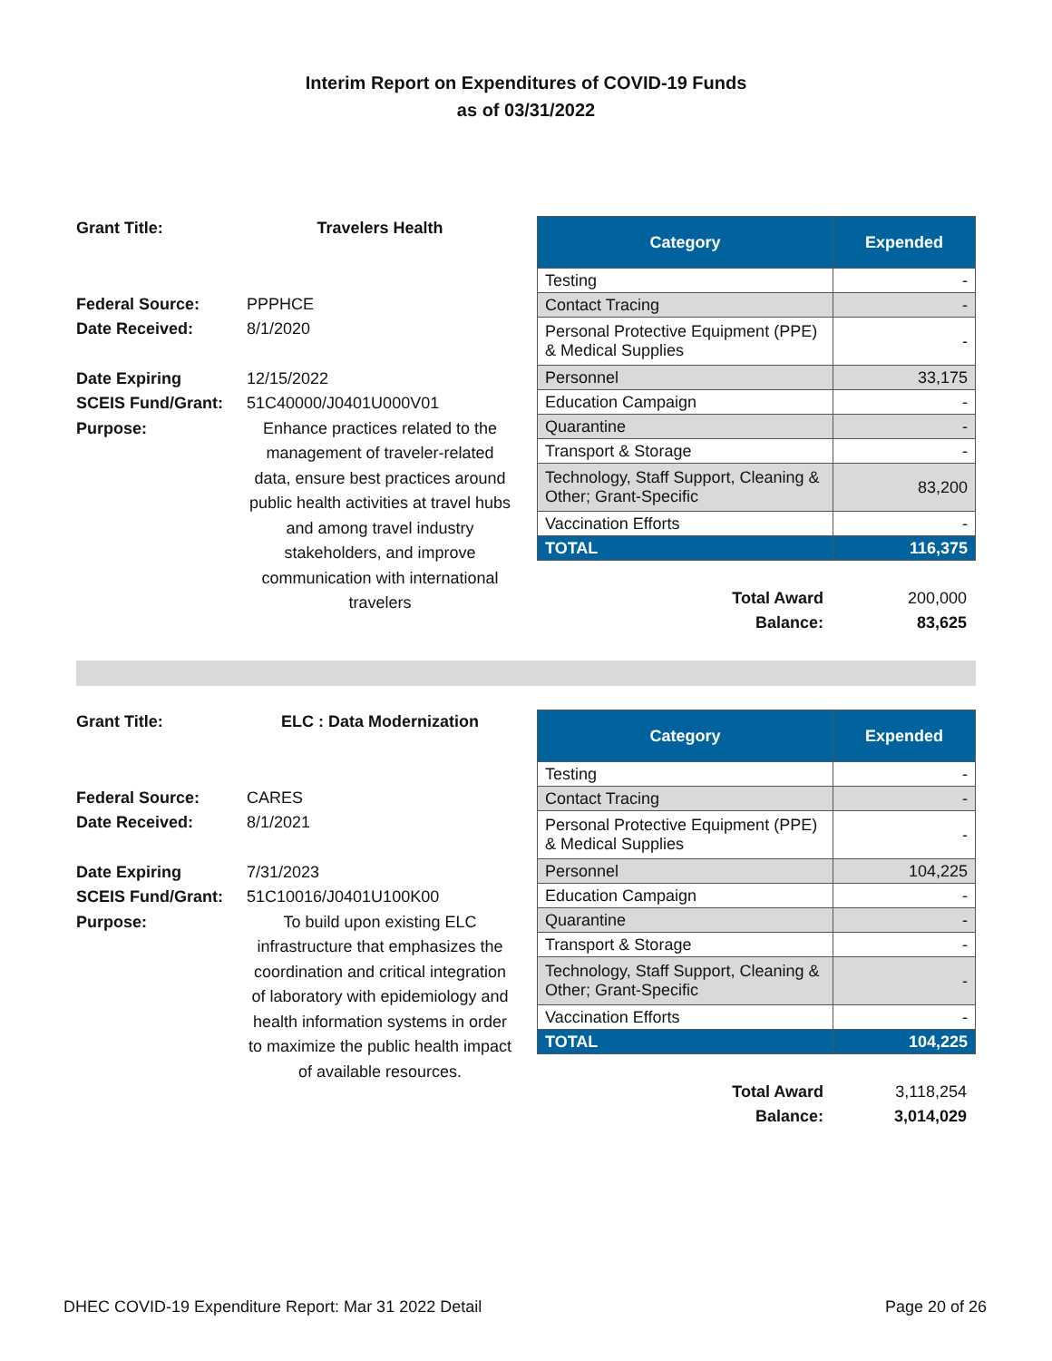Interim Report on Expenditures of COVID-19 Funds
as of 03/31/2022
Grant Title: Travelers Health
Federal Source: PPPHCE
Date Received: 8/1/2020
Date Expiring 12/15/2022
SCEIS Fund/Grant: 51C40000/J0401U000V01
Purpose: Enhance practices related to the management of traveler-related data, ensure best practices around public health activities at travel hubs and among travel industry stakeholders, and improve communication with international travelers
| Category | Expended |
| --- | --- |
| Testing | - |
| Contact Tracing | - |
| Personal Protective Equipment (PPE) & Medical Supplies | - |
| Personnel | 33,175 |
| Education Campaign | - |
| Quarantine | - |
| Transport & Storage | - |
| Technology, Staff Support, Cleaning & Other; Grant-Specific | 83,200 |
| Vaccination Efforts | - |
| TOTAL | 116,375 |
Total Award
Balance:
200,000
83,625
Grant Title: ELC : Data Modernization
Federal Source: CARES
Date Received: 8/1/2021
Date Expiring 7/31/2023
SCEIS Fund/Grant: 51C10016/J0401U100K00
Purpose: To build upon existing ELC infrastructure that emphasizes the coordination and critical integration of laboratory with epidemiology and health information systems in order to maximize the public health impact of available resources.
| Category | Expended |
| --- | --- |
| Testing | - |
| Contact Tracing | - |
| Personal Protective Equipment (PPE) & Medical Supplies | - |
| Personnel | 104,225 |
| Education Campaign | - |
| Quarantine | - |
| Transport & Storage | - |
| Technology, Staff Support, Cleaning & Other; Grant-Specific | - |
| Vaccination Efforts | - |
| TOTAL | 104,225 |
Total Award
Balance:
3,118,254
3,014,029
DHEC COVID-19 Expenditure Report: Mar 31 2022 Detail Page 20 of 26